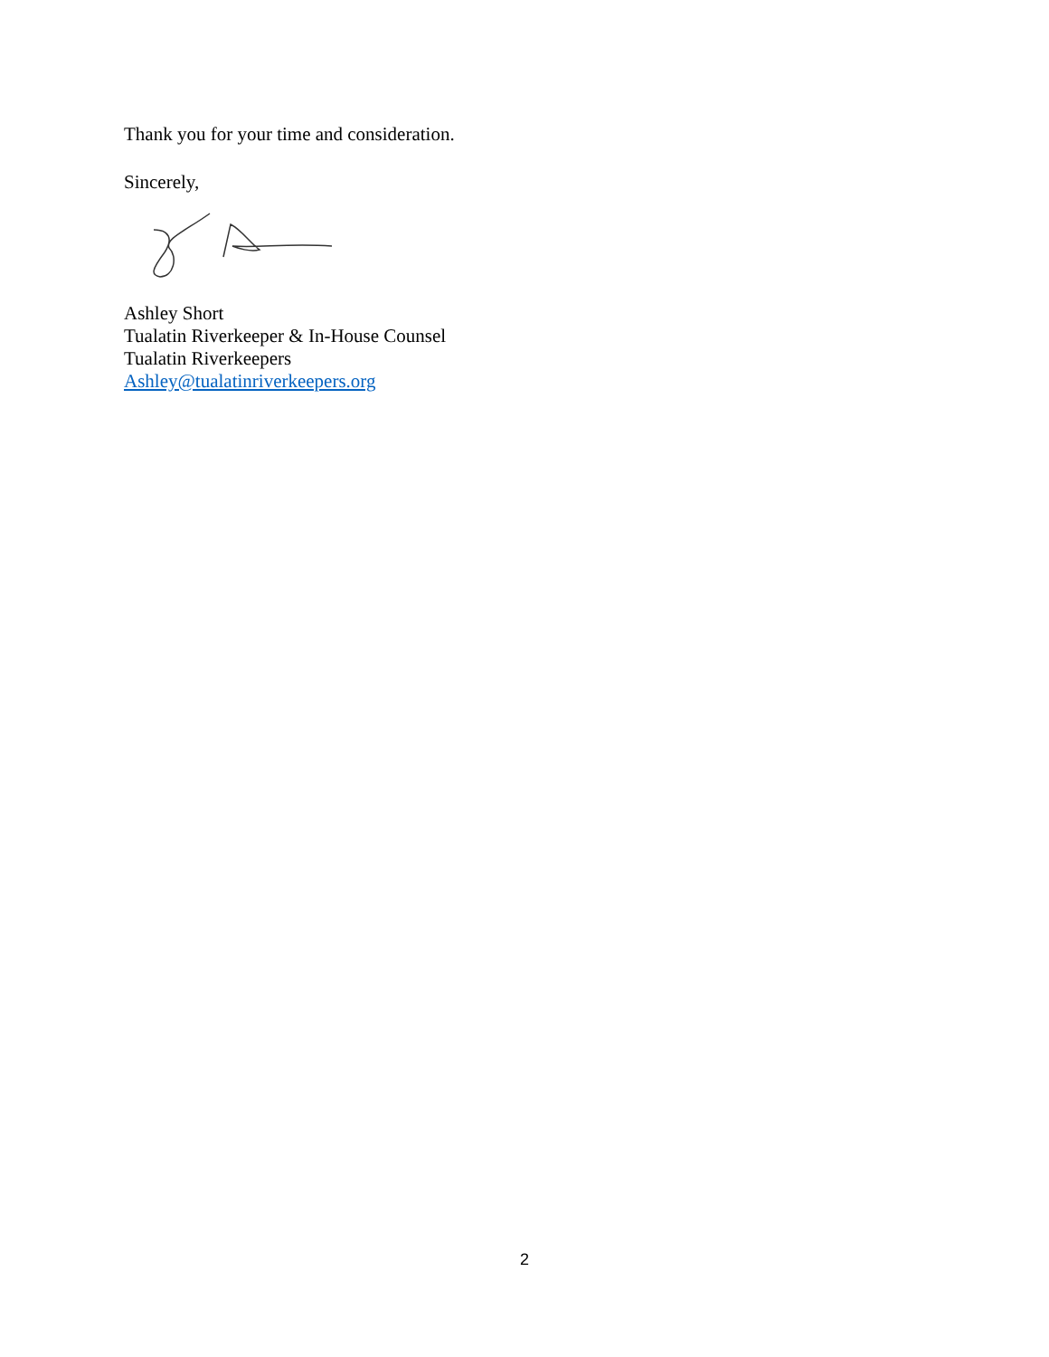Thank you for your time and consideration.
Sincerely,
Ashley Short
Tualatin Riverkeeper & In-House Counsel
Tualatin Riverkeepers
Ashley@tualatinriverkeepers.org
2